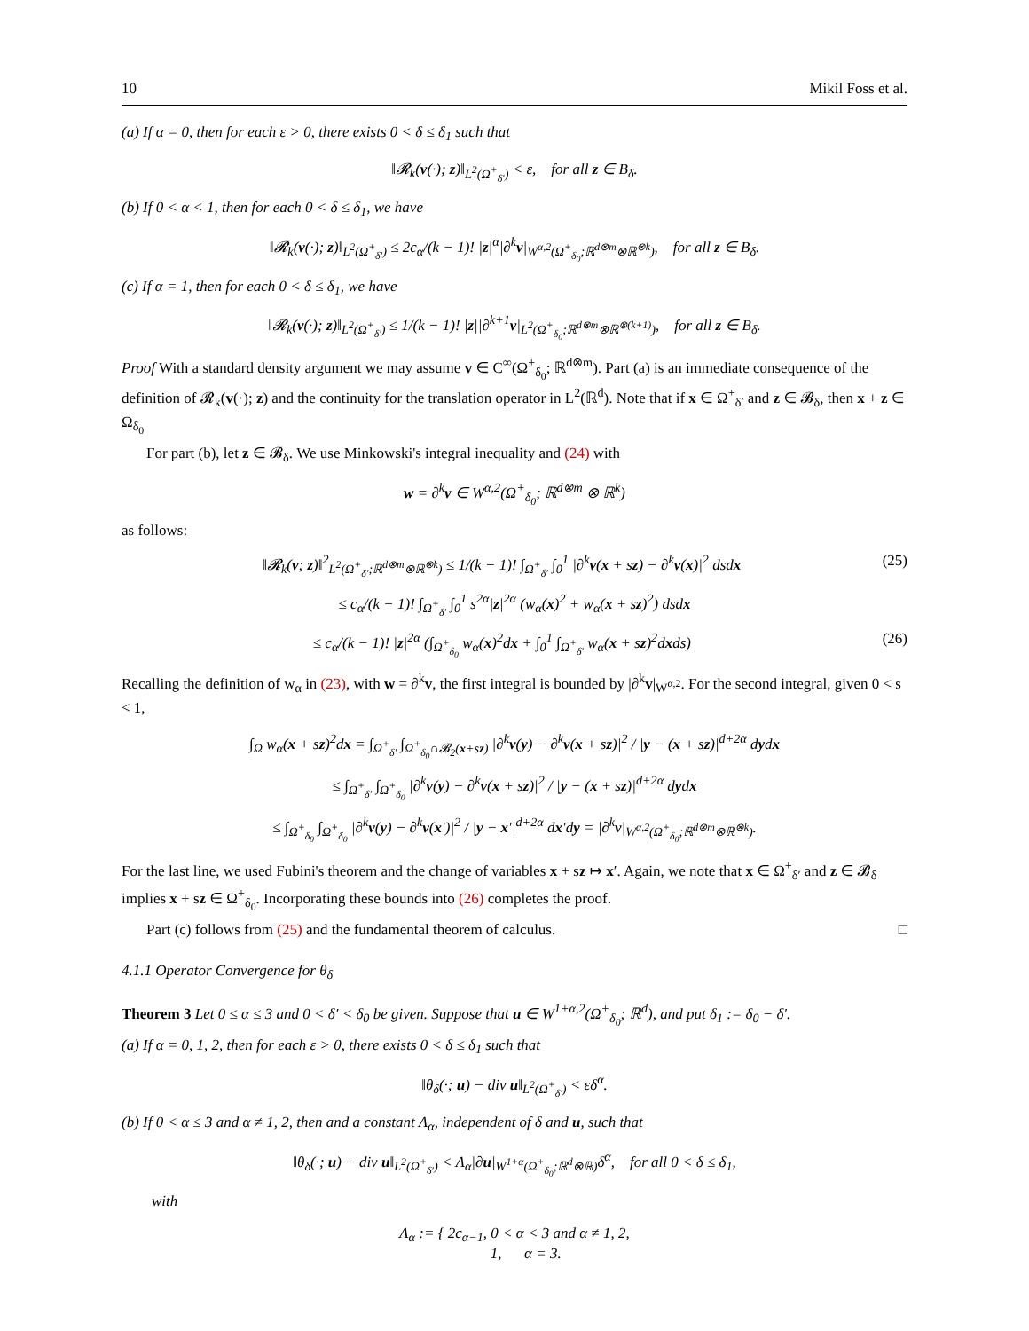10 Mikil Foss et al.
(a) If α = 0, then for each ε > 0, there exists 0 < δ ≤ δ<sub>1</sub> such that
‖𝓡<sub>k</sub>(v(·); z)‖<sub>L<sup>2</sup>(Ω<sup>+</sup><sub>δ′</sub>)</sub> < ε, for all z ∈ B<sub>δ</sub>.
(b) If 0 < α < 1, then for each 0 < δ ≤ δ<sub>1</sub>, we have
‖𝓡<sub>k</sub>(v(·); z)‖<sub>L<sup>2</sup>(Ω<sup>+</sup><sub>δ′</sub>)</sub> ≤ 2c<sub>α</sub>/(k − 1)! |z|<sup>α</sup>|∂<sup>k</sup>v|<sub>W<sup>α,2</sup>(Ω<sup>+</sup><sub>δ<sub>0</sub></sub>;ℝ<sup>d⊗m</sup>⊗ℝ<sup>⊗k</sup>)</sub>, for all z ∈ B<sub>δ</sub>.
(c) If α = 1, then for each 0 < δ ≤ δ<sub>1</sub>, we have
‖𝓡<sub>k</sub>(v(·); z)‖<sub>L<sup>2</sup>(Ω<sup>+</sup><sub>δ′</sub>)</sub> ≤ 1/(k − 1)! |z||∂<sup>k+1</sup>v|<sub>L<sup>2</sup>(Ω<sup>+</sup><sub>δ<sub>0</sub></sub>;ℝ<sup>d⊗m</sup>⊗ℝ<sup>⊗(k+1)</sup>)</sub>, for all z ∈ B<sub>δ</sub>.
Proof With a standard density argument we may assume v ∈ C<sup>∞</sup>(Ω<sup>+</sup><sub>δ<sub>0</sub></sub>; ℝ<sup>d⊗m</sup>). Part (a) is an immediate consequence of the definition of 𝓡<sub>k</sub>(v(·); z) and the continuity for the translation operator in L<sup>2</sup>(ℝ<sup>d</sup>). Note that if x ∈ Ω<sup>+</sup><sub>δ′</sub> and z ∈ 𝓑<sub>δ</sub>, then x + z ∈ Ω<sub>δ<sub>0</sub></sub>
For part (b), let z ∈ 𝓑<sub>δ</sub>. We use Minkowski's integral inequality and (24) with
w = ∂<sup>k</sup>v ∈ W<sup>α,2</sup>(Ω<sup>+</sup><sub>δ<sub>0</sub></sub>; ℝ<sup>d⊗m</sup> ⊗ ℝ<sup>k</sup>)
as follows:
‖𝓡<sub>k</sub>(v; z)‖<sup>2</sup><sub>L<sup>2</sup>(Ω<sup>+</sup><sub>δ′</sub>;ℝ<sup>d⊗m</sup>⊗ℝ<sup>⊗k</sup>)</sub> ≤ 1/(k − 1)! ∫<sub>Ω<sup>+</sup><sub>δ′</sub></sub> ∫<sub>0</sub><sup>1</sup> |∂<sup>k</sup>v(x + sz) − ∂<sup>k</sup>v(x)|<sup>2</sup> dsdx (25)
≤ c<sub>α</sub>/(k − 1)! ∫<sub>Ω<sup>+</sup><sub>δ′</sub></sub> ∫<sub>0</sub><sup>1</sup> s<sup>2α</sup>|z|<sup>2α</sup> (w<sub>α</sub>(x)<sup>2</sup> + w<sub>α</sub>(x + sz)<sup>2</sup>) dsdx
≤ c<sub>α</sub>/(k − 1)! |z|<sup>2α</sup> (∫<sub>Ω<sup>+</sup><sub>δ<sub>0</sub></sub></sub> w<sub>α</sub>(x)<sup>2</sup>dx + ∫<sub>0</sub><sup>1</sup> ∫<sub>Ω<sup>+</sup><sub>δ′</sub></sub> w<sub>α</sub>(x + sz)<sup>2</sup>dxds) (26)
Recalling the definition of w<sub>α</sub> in (23), with w = ∂<sup>k</sup>v, the first integral is bounded by |∂<sup>k</sup>v|<sub>W<sup>α,2</sup></sub>. For the second integral, given 0 < s < 1,
∫<sub>Ω</sub> w<sub>α</sub>(x + sz)<sup>2</sup>dx = ∫<sub>Ω<sup>+</sup><sub>δ′</sub></sub> ∫<sub>Ω<sup>+</sup><sub>δ<sub>0</sub></sub>∩𝓑<sub>2</sub>(x+sz)</sub> |∂<sup>k</sup>v(y) − ∂<sup>k</sup>v(x + sz)|<sup>2</sup> / |y − (x + sz)|<sup>d+2α</sup> dydx
≤ ∫<sub>Ω<sup>+</sup><sub>δ′</sub></sub> ∫<sub>Ω<sup>+</sup><sub>δ<sub>0</sub></sub></sub> |∂<sup>k</sup>v(y) − ∂<sup>k</sup>v(x + sz)|<sup>2</sup> / |y − (x + sz)|<sup>d+2α</sup> dydx
≤ ∫<sub>Ω<sup>+</sup><sub>δ<sub>0</sub></sub></sub> ∫<sub>Ω<sup>+</sup><sub>δ<sub>0</sub></sub></sub> |∂<sup>k</sup>v(y) − ∂<sup>k</sup>v(x′)|<sup>2</sup> / |y − x′|<sup>d+2α</sup> dx′dy = |∂<sup>k</sup>v|<sub>W<sup>α,2</sup>(Ω<sup>+</sup><sub>δ<sub>0</sub></sub>;ℝ<sup>d⊗m</sup>⊗ℝ<sup>⊗k</sup>)</sub>.
For the last line, we used Fubini's theorem and the change of variables x + sz ↦ x′. Again, we note that x ∈ Ω<sup>+</sup><sub>δ′</sub> and z ∈ 𝓑<sub>δ</sub> implies x + sz ∈ Ω<sup>+</sup><sub>δ<sub>0</sub></sub>. Incorporating these bounds into (26) completes the proof.
Part (c) follows from (25) and the fundamental theorem of calculus. □
4.1.1 Operator Convergence for θ<sub>δ</sub>
Theorem 3 Let 0 ≤ α ≤ 3 and 0 < δ′ < δ<sub>0</sub> be given. Suppose that u ∈ W<sup>1+α,2</sup>(Ω<sup>+</sup><sub>δ<sub>0</sub></sub>; ℝ<sup>d</sup>), and put δ<sub>1</sub> := δ<sub>0</sub> − δ′.
(a) If α = 0, 1, 2, then for each ε > 0, there exists 0 < δ ≤ δ<sub>1</sub> such that
‖θ<sub>δ</sub>(·; u) − div u‖<sub>L<sup>2</sup>(Ω<sup>+</sup><sub>δ′</sub>)</sub> < εδ<sup>α</sup>.
(b) If 0 < α ≤ 3 and α ≠ 1, 2, then and a constant Λ<sub>α</sub>, independent of δ and u, such that
‖θ<sub>δ</sub>(·; u) − div u‖<sub>L<sup>2</sup>(Ω<sup>+</sup><sub>δ′</sub>)</sub> < Λ<sub>α</sub>|∂u|<sub>W<sup>1+α</sup>(Ω<sup>+</sup><sub>δ<sub>0</sub></sub>;ℝ<sup>d</sup>⊗ℝ)</sub>δ<sup>α</sup>, for all 0 < δ ≤ δ<sub>1</sub>,
with
Λ<sub>α</sub> := { 2c<sub>α−1</sub>, 0 < α < 3 and α ≠ 1, 2,
1, α = 3.